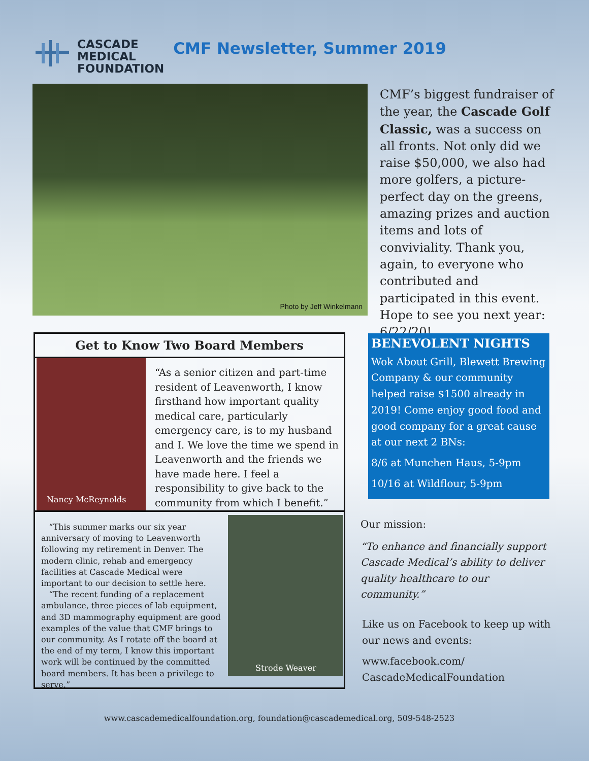CASCADE
MEDICAL
FOUNDATION
CMF Newsletter, Summer 2019
Photo by Jeff Winkelmann
CMF’s biggest fundraiser of the year, the Cascade Golf Classic, was a success on all fronts. Not only did we raise $50,000, we also had more golfers, a picture-perfect day on the greens, amazing prizes and auction items and lots of conviviality. Thank you, again, to everyone who contributed and participated in this event. Hope to see you next year: 6/22/20!
Get to Know Two Board Members
Nancy McReynolds
“As a senior citizen and part-time resident of Leavenworth, I know firsthand how important quality medical care, particularly emergency care, is to my husband and I. We love the time we spend in Leavenworth and the friends we have made here. I feel a responsibility to give back to the community from which I benefit.”
“This summer marks our six year anniversary of moving to Leavenworth following my retirement in Denver. The modern clinic, rehab and emergency facilities at Cascade Medical were important to our decision to settle here.
“The recent funding of a replacement ambulance, three pieces of lab equipment, and 3D mammography equipment are good examples of the value that CMF brings to our community. As I rotate off the board at the end of my term, I know this important work will be continued by the committed board members. It has been a privilege to serve.”
Strode Weaver
BENEVOLENT NIGHTS
Wok About Grill, Blewett Brewing Company & our community helped raise $1500 already in 2019! Come enjoy good food and good company for a great cause at our next 2 BNs:
8/6 at Munchen Haus, 5-9pm
10/16 at Wildflour, 5-9pm
Our mission:
“To enhance and financially support Cascade Medical’s ability to deliver quality healthcare to our community.”
Like us on Facebook to keep up with our news and events:
www.facebook.com/
CascadeMedicalFoundation
www.cascademedicalfoundation.org, foundation@cascademedical.org, 509-548-2523